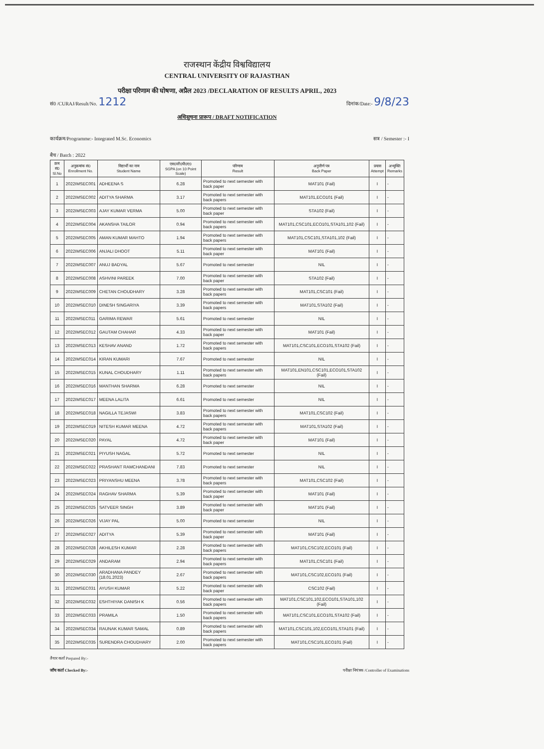राजस्थान केंद्रीय विश्वविद्यालय
CENTRAL UNIVERSITY OF RAJASTHAN
परीक्षा परिणाम की घोषणा, अप्रैल 2023 /DECLARATION OF RESULTS APRIL, 2023
सं0 /CURAJ/Result/No. 1212 दिनांक/Date:- 9/8/23
अधिसूचना प्रारूप / DRAFT NOTIFICATION
कार्यक्रम/Programme:- Integrated M.Sc. Economics सत्र / Semester :- I
बैच / Batch : 2022
| क्रम सं0 Sl.No | अनुक्रमांक सं0 Enrollment No. | विद्यार्थी का नाम Student Name | एस0जी0पी0ए0 SGPA (on 10 Point Scale) | परिणाम Result | अनुत्तीर्ण पत्र Back Paper | प्रयास Attempt | अभ्युक्ति Remarks |
| --- | --- | --- | --- | --- | --- | --- | --- |
| 1 | 2022IMSEC001 | ADHEENA S | 6.28 | Promoted to next semester with back paper | MAT101 (Fail) | I | - |
| 2 | 2022IMSEC002 | ADITYA SHARMA | 3.17 | Promoted to next semester with back papers | MAT101,ECO101 (Fail) | I | - |
| 3 | 2022IMSEC003 | AJAY KUMAR VERMA | 5.00 | Promoted to next semester with back paper | STA102 (Fail) | I | - |
| 4 | 2022IMSEC004 | AKANSHA TAILOR | 0.94 | Promoted to next semester with back papers | MAT101,CSC101,ECO101,STA101,102 (Fail) | I | - |
| 5 | 2022IMSEC005 | AMAN KUMAR MAHTO | 1.94 | Promoted to next semester with back papers | MAT101,CSC101,STA101,102 (Fail) | I | - |
| 6 | 2022IMSEC006 | ANJALI DHOOT | 5.11 | Promoted to next semester with back paper | MAT101 (Fail) | I | - |
| 7 | 2022IMSEC007 | ANUJ BADYAL | 5.67 | Promoted to next semester | NIL | I | - |
| 8 | 2022IMSEC008 | ASHVINI PAREEK | 7.00 | Promoted to next semester with back paper | STA102 (Fail) | I | - |
| 9 | 2022IMSEC009 | CHETAN CHOUDHARY | 3.28 | Promoted to next semester with back papers | MAT101,CSC101 (Fail) | I | - |
| 10 | 2022IMSEC010 | DINESH SINGARIYA | 3.39 | Promoted to next semester with back papers | MAT101,STA102 (Fail) | I | - |
| 11 | 2022IMSEC011 | GARIMA REWAR | 5.61 | Promoted to next semester | NIL | I | - |
| 12 | 2022IMSEC012 | GAUTAM CHAHAR | 4.33 | Promoted to next semester with back paper | MAT101 (Fail) | I | - |
| 13 | 2022IMSEC013 | KESHAV ANAND | 1.72 | Promoted to next semester with back papers | MAT101,CSC101,ECO101,STA102 (Fail) | I | - |
| 14 | 2022IMSEC014 | KIRAN KUMARI | 7.67 | Promoted to next semester | NIL | I | - |
| 15 | 2022IMSEC015 | KUNAL CHOUDHARY | 1.11 | Promoted to next semester with back papers | MAT101,EN101,CSC101,ECO101,STA102 (Fail) | I | - |
| 16 | 2022IMSEC016 | MANTHAN SHARMA | 6.28 | Promoted to next semester | NIL | I | - |
| 17 | 2022IMSEC017 | MEENA LALITA | 6.61 | Promoted to next semester | NIL | I | - |
| 18 | 2022IMSEC018 | NAGILLA TEJASWI | 3.83 | Promoted to next semester with back papers | MAT101,CSC102 (Fail) | I | - |
| 19 | 2022IMSEC019 | NITESH KUMAR MEENA | 4.72 | Promoted to next semester with back papers | MAT101,STA102 (Fail) | I | - |
| 20 | 2022IMSEC020 | PAYAL | 4.72 | Promoted to next semester with back paper | MAT101 (Fail) | I | - |
| 21 | 2022IMSEC021 | PIYUSH NAGAL | 5.72 | Promoted to next semester | NIL | I | - |
| 22 | 2022IMSEC022 | PRASHANT RAMCHANDANI | 7.83 | Promoted to next semester | NIL | I | - |
| 23 | 2022IMSEC023 | PRIYANSHU MEENA | 3.78 | Promoted to next semester with back papers | MAT101,CSC102 (Fail) | I | - |
| 24 | 2022IMSEC024 | RAGHAV SHARMA | 5.39 | Promoted to next semester with back paper | MAT101 (Fail) | I | - |
| 25 | 2022IMSEC025 | SATVEER SINGH | 3.89 | Promoted to next semester with back paper | MAT101 (Fail) | I | - |
| 26 | 2022IMSEC026 | VIJAY PAL | 5.00 | Promoted to next semester | NIL | I | - |
| 27 | 2022IMSEC027 | ADITYA | 5.39 | Promoted to next semester with back paper | MAT101 (Fail) | I | - |
| 28 | 2022IMSEC028 | AKHILESH KUMAR | 2.28 | Promoted to next semester with back papers | MAT101,CSC102,ECO101 (Fail) | I | - |
| 29 | 2022IMSEC029 | ANDARAM | 2.94 | Promoted to next semester with back papers | MAT101,CSC101 (Fail) | I | - |
| 30 | 2022IMSEC030 | ARADHANA PANDEY (18.01.2023) | 2.67 | Promoted to next semester with back papers | MAT101,CSC102,ECO101 (Fail) | I | - |
| 31 | 2022IMSEC031 | AYUSH KUMAR | 5.22 | Promoted to next semester with back paper | CSC102 (Fail) | I | - |
| 32 | 2022IMSEC032 | ESHTHIYAK DANISH K | 0.56 | Promoted to next semester with back papers | MAT101,CSC101,102,ECO101,STA101,102 (Fail) | I | - |
| 33 | 2022IMSEC033 | PRAMILA | 1.50 | Promoted to next semester with back papers | MAT101,CSC101,ECO101,STA102 (Fail) | I | - |
| 34 | 2022IMSEC034 | RAUNAK KUMAR SAMAL | 0.89 | Promoted to next semester with back papers | MAT101,CSC101,102,ECO101,STA101 (Fail) | I | - |
| 35 | 2022IMSEC035 | SURENDRA CHOUDHARY | 2.00 | Promoted to next semester with back papers | MAT101,CSC101,ECO101 (Fail) | I | - |
तैयार कर्ता Prepared By:-
जाँच कर्ता Checked By:- परीक्षा नियंत्रक /Controller of Examinations